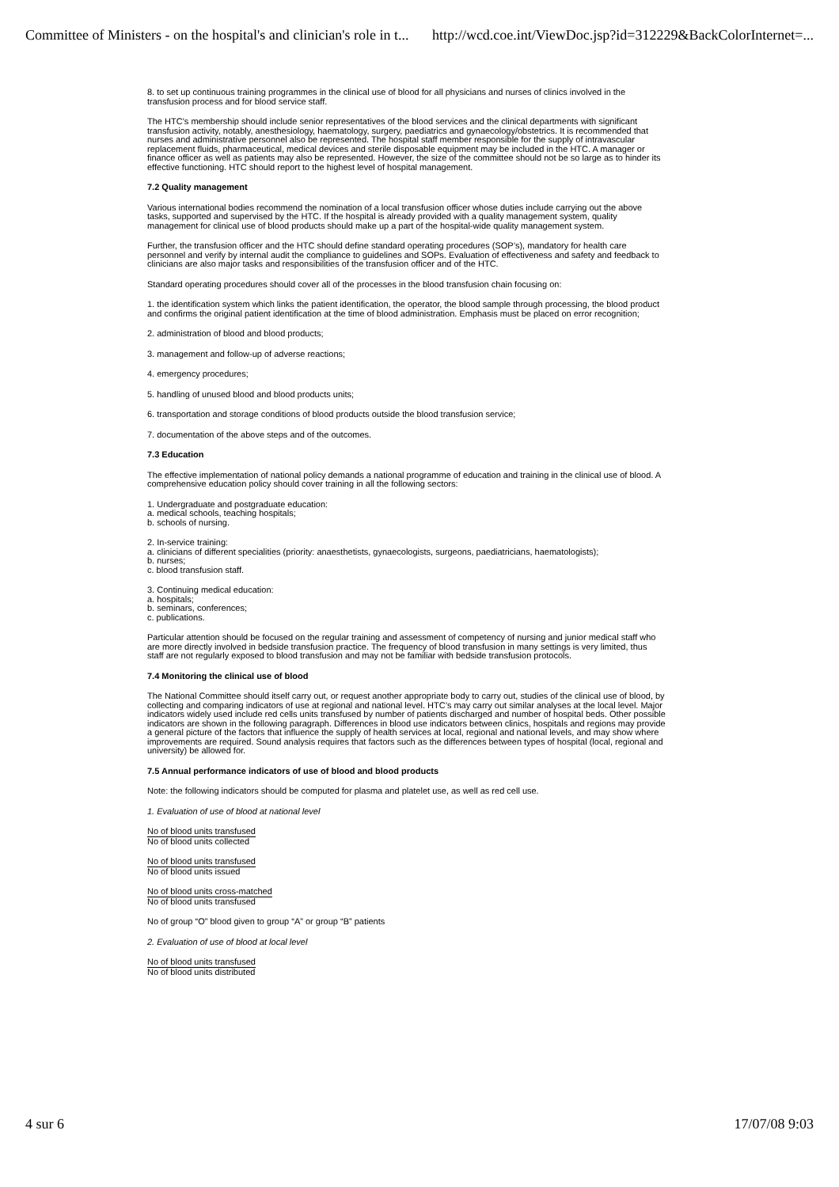Committee of Ministers - on the hospital's and clinician's role in t... http://wcd.coe.int/ViewDoc.jsp?id=312229&BackColorInternet=...
8. to set up continuous training programmes in the clinical use of blood for all physicians and nurses of clinics involved in the transfusion process and for blood service staff.
The HTC’s membership should include senior representatives of the blood services and the clinical departments with significant transfusion activity, notably, anesthesiology, haematology, surgery, paediatrics and gynaecology/obstetrics. It is recommended that nurses and administrative personnel also be represented. The hospital staff member responsible for the supply of intravascular replacement fluids, pharmaceutical, medical devices and sterile disposable equipment may be included in the HTC. A manager or finance officer as well as patients may also be represented. However, the size of the committee should not be so large as to hinder its effective functioning. HTC should report to the highest level of hospital management.
7.2 Quality management
Various international bodies recommend the nomination of a local transfusion officer whose duties include carrying out the above tasks, supported and supervised by the HTC. If the hospital is already provided with a quality management system, quality management for clinical use of blood products should make up a part of the hospital-wide quality management system.
Further, the transfusion officer and the HTC should define standard operating procedures (SOP’s), mandatory for health care personnel and verify by internal audit the compliance to guidelines and SOPs. Evaluation of effectiveness and safety and feedback to clinicians are also major tasks and responsibilities of the transfusion officer and of the HTC.
Standard operating procedures should cover all of the processes in the blood transfusion chain focusing on:
1. the identification system which links the patient identification, the operator, the blood sample through processing, the blood product and confirms the original patient identification at the time of blood administration. Emphasis must be placed on error recognition;
2. administration of blood and blood products;
3. management and follow-up of adverse reactions;
4. emergency procedures;
5. handling of unused blood and blood products units;
6. transportation and storage conditions of blood products outside the blood transfusion service;
7. documentation of the above steps and of the outcomes.
7.3 Education
The effective implementation of national policy demands a national programme of education and training in the clinical use of blood. A comprehensive education policy should cover training in all the following sectors:
1. Undergraduate and postgraduate education:
a. medical schools, teaching hospitals;
b. schools of nursing.
2. In-service training:
a. clinicians of different specialities (priority: anaesthetists, gynaecologists, surgeons, paediatricians, haematologists);
b. nurses;
c. blood transfusion staff.
3. Continuing medical education:
a. hospitals;
b. seminars, conferences;
c. publications.
Particular attention should be focused on the regular training and assessment of competency of nursing and junior medical staff who are more directly involved in bedside transfusion practice. The frequency of blood transfusion in many settings is very limited, thus staff are not regularly exposed to blood transfusion and may not be familiar with bedside transfusion protocols.
7.4 Monitoring the clinical use of blood
The National Committee should itself carry out, or request another appropriate body to carry out, studies of the clinical use of blood, by collecting and comparing indicators of use at regional and national level. HTC’s may carry out similar analyses at the local level. Major indicators widely used include red cells units transfused by number of patients discharged and number of hospital beds. Other possible indicators are shown in the following paragraph. Differences in blood use indicators between clinics, hospitals and regions may provide a general picture of the factors that influence the supply of health services at local, regional and national levels, and may show where improvements are required. Sound analysis requires that factors such as the differences between types of hospital (local, regional and university) be allowed for.
7.5 Annual performance indicators of use of blood and blood products
Note: the following indicators should be computed for plasma and platelet use, as well as red cell use.
1. Evaluation of use of blood at national level
No of blood units transfused
No of blood units collected
No of blood units transfused
No of blood units issued
No of blood units cross-matched
No of blood units transfused
No of group “O” blood given to group “A” or group “B” patients
2. Evaluation of use of blood at local level
No of blood units transfused
No of blood units distributed
4 sur 6 17/07/08 9:03